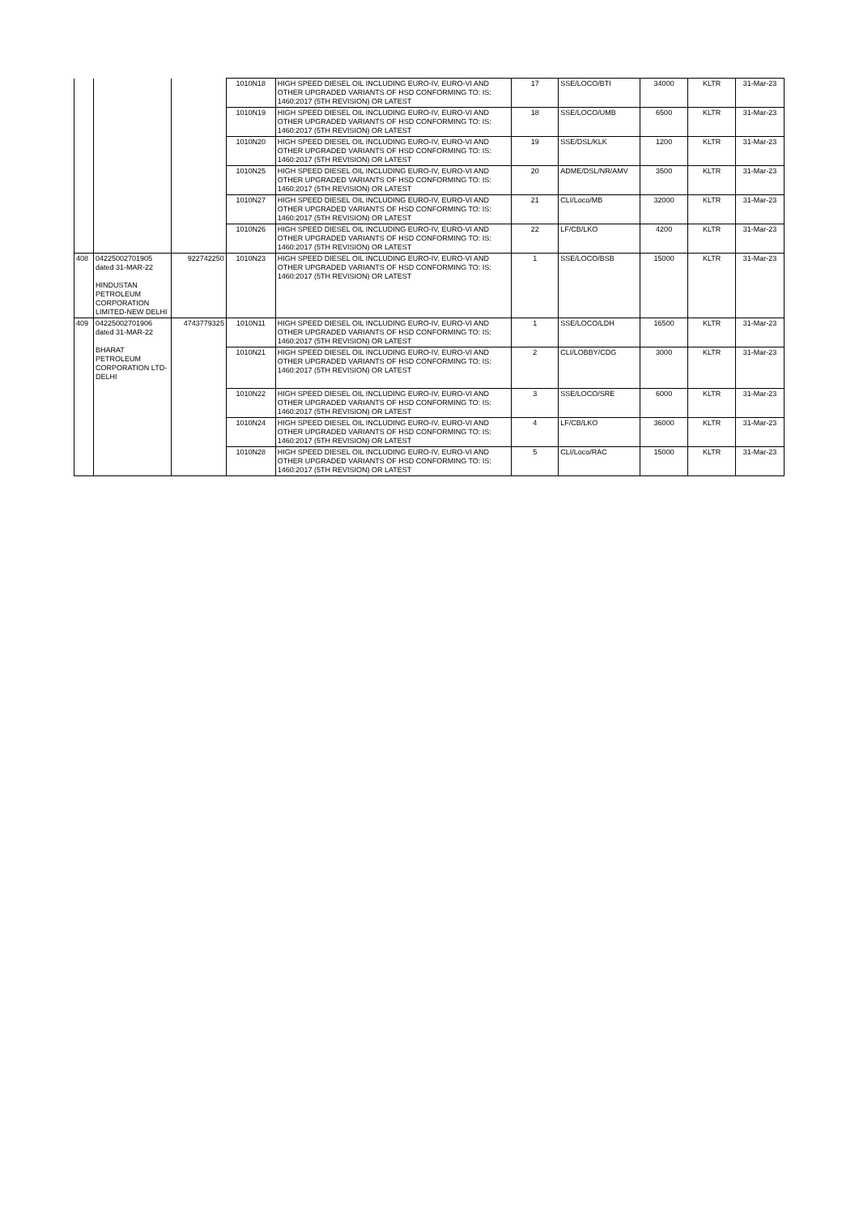| | | | 1010N18 | HIGH SPEED DIESEL OIL INCLUDING EURO-IV, EURO-VI AND OTHER UPGRADED VARIANTS OF HSD CONFORMING TO: IS: 1460:2017 (5TH REVISION) OR LATEST | 17 | SSE/LOCO/BTI | 34000 | KLTR | 31-Mar-23 |
| | | | 1010N19 | HIGH SPEED DIESEL OIL INCLUDING EURO-IV, EURO-VI AND OTHER UPGRADED VARIANTS OF HSD CONFORMING TO: IS: 1460:2017 (5TH REVISION) OR LATEST | 18 | SSE/LOCO/UMB | 6500 | KLTR | 31-Mar-23 |
| | | | 1010N20 | HIGH SPEED DIESEL OIL INCLUDING EURO-IV, EURO-VI AND OTHER UPGRADED VARIANTS OF HSD CONFORMING TO: IS: 1460:2017 (5TH REVISION) OR LATEST | 19 | SSE/DSL/KLK | 1200 | KLTR | 31-Mar-23 |
| | | | 1010N25 | HIGH SPEED DIESEL OIL INCLUDING EURO-IV, EURO-VI AND OTHER UPGRADED VARIANTS OF HSD CONFORMING TO: IS: 1460:2017 (5TH REVISION) OR LATEST | 20 | ADME/DSL/NR/AMV | 3500 | KLTR | 31-Mar-23 |
| | | | 1010N27 | HIGH SPEED DIESEL OIL INCLUDING EURO-IV, EURO-VI AND OTHER UPGRADED VARIANTS OF HSD CONFORMING TO: IS: 1460:2017 (5TH REVISION) OR LATEST | 21 | CLI/Loco/MB | 32000 | KLTR | 31-Mar-23 |
| | | | 1010N26 | HIGH SPEED DIESEL OIL INCLUDING EURO-IV, EURO-VI AND OTHER UPGRADED VARIANTS OF HSD CONFORMING TO: IS: 1460:2017 (5TH REVISION) OR LATEST | 22 | LF/CB/LKO | 4200 | KLTR | 31-Mar-23 |
| 408 | 04225002701905 dated 31-MAR-22 HINDUSTAN PETROLEUM CORPORATION LIMITED-NEW DELHI | 922742250 | 1010N23 | HIGH SPEED DIESEL OIL INCLUDING EURO-IV, EURO-VI AND OTHER UPGRADED VARIANTS OF HSD CONFORMING TO: IS: 1460:2017 (5TH REVISION) OR LATEST | 1 | SSE/LOCO/BSB | 15000 | KLTR | 31-Mar-23 |
| 409 | 04225002701906 dated 31-MAR-22 BHARAT PETROLEUM CORPORATION LTD-DELHI | 4743779325 | 1010N11 | HIGH SPEED DIESEL OIL INCLUDING EURO-IV, EURO-VI AND OTHER UPGRADED VARIANTS OF HSD CONFORMING TO: IS: 1460:2017 (5TH REVISION) OR LATEST | 1 | SSE/LOCO/LDH | 16500 | KLTR | 31-Mar-23 |
| | | | 1010N21 | HIGH SPEED DIESEL OIL INCLUDING EURO-IV, EURO-VI AND OTHER UPGRADED VARIANTS OF HSD CONFORMING TO: IS: 1460:2017 (5TH REVISION) OR LATEST | 2 | CLI/LOBBY/CDG | 3000 | KLTR | 31-Mar-23 |
| | | | 1010N22 | HIGH SPEED DIESEL OIL INCLUDING EURO-IV, EURO-VI AND OTHER UPGRADED VARIANTS OF HSD CONFORMING TO: IS: 1460:2017 (5TH REVISION) OR LATEST | 3 | SSE/LOCO/SRE | 6000 | KLTR | 31-Mar-23 |
| | | | 1010N24 | HIGH SPEED DIESEL OIL INCLUDING EURO-IV, EURO-VI AND OTHER UPGRADED VARIANTS OF HSD CONFORMING TO: IS: 1460:2017 (5TH REVISION) OR LATEST | 4 | LF/CB/LKO | 36000 | KLTR | 31-Mar-23 |
| | | | 1010N28 | HIGH SPEED DIESEL OIL INCLUDING EURO-IV, EURO-VI AND OTHER UPGRADED VARIANTS OF HSD CONFORMING TO: IS: 1460:2017 (5TH REVISION) OR LATEST | 5 | CLI/Loco/RAC | 15000 | KLTR | 31-Mar-23 |